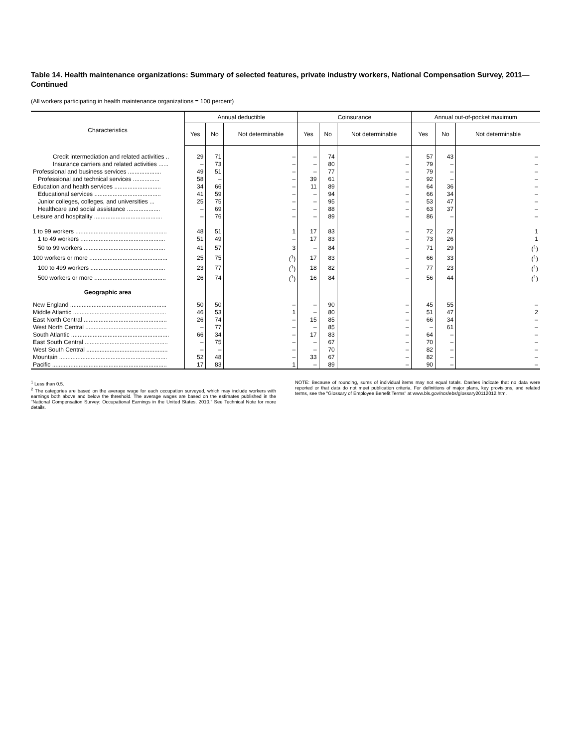Table 14. Health maintenance organizations: Summary of selected features, private industry workers, National Compensation Survey, 2011—Continued
(All workers participating in health maintenance organizations = 100 percent)
| Characteristics | Annual deductible | | | Coinsurance | | | Annual out-of-pocket maximum | | |
| --- | --- | --- | --- | --- | --- | --- | --- | --- | --- |
| | Yes | No | Not determinable | Yes | No | Not determinable | Yes | No | Not determinable |
| Credit intermediation and related activities .. | 29 | 71 | – | – | 74 | – | 57 | 43 | – |
| Insurance carriers and related activities ...... | – | 73 | – | – | 80 | – | 79 | – | – |
| Professional and business services .................... | 49 | 51 | – | – | 77 | – | 79 | – | – |
| Professional and technical services ................ | 58 | – | – | 39 | 61 | – | 92 | – | – |
| Education and health services ............................ | 34 | 66 | – | 11 | 89 | – | 64 | 36 | – |
| Educational services ........................................ | 41 | 59 | – | – | 94 | – | 66 | 34 | – |
| Junior colleges, colleges, and universities ... | 25 | 75 | – | – | 95 | – | 53 | 47 | – |
| Healthcare and social assistance .................... | – | 69 | – | – | 88 | – | 63 | 37 | – |
| Leisure and hospitality ......................................... | – | 76 | – | – | 89 | – | 86 | – | – |
| 1 to 99 workers ....................................................... | 48 | 51 | 1 | 17 | 83 | – | 72 | 27 | 1 |
| 1 to 49 workers ................................................... | 51 | 49 | – | 17 | 83 | – | 73 | 26 | 1 |
| 50 to 99 workers ................................................. | 41 | 57 | 3 | – | 84 | – | 71 | 29 | (<sup>1</sup>) |
| 100 workers or more ............................................... | 25 | 75 | (<sup>1</sup>) | 17 | 83 | – | 66 | 33 | (<sup>1</sup>) |
| 100 to 499 workers ............................................. | 23 | 77 | (<sup>1</sup>) | 18 | 82 | – | 77 | 23 | (<sup>1</sup>) |
| 500 workers or more ........................................... | 26 | 74 | (<sup>1</sup>) | 16 | 84 | – | 56 | 44 | (<sup>1</sup>) |
| Geographic area | | | | | | | | | |
| New England .......................................................... | 50 | 50 | – | – | 90 | – | 45 | 55 | – |
| Middle Atlantic ........................................................ | 46 | 53 | 1 | – | 80 | – | 51 | 47 | 2 |
| East North Central .................................................. | 26 | 74 | – | 15 | 85 | – | 66 | 34 | – |
| West North Central ................................................. | – | 77 | – | – | 85 | – | – | 61 | – |
| South Atlantic ........................................................... | 66 | 34 | – | 17 | 83 | – | 64 | – | – |
| East South Central .................................................. | – | 75 | – | – | 67 | – | 70 | – | – |
| West South Central ................................................. | – | – | – | – | 70 | – | 82 | – | – |
| Mountain ................................................................. | 52 | 48 | – | 33 | 67 | – | 82 | – | – |
| Pacific ..................................................................... | 17 | 83 | 1 | – | 89 | – | 90 | – | – |
<sup>1</sup> Less than 0.5.
<sup>2</sup> The categories are based on the average wage for each occupation surveyed, which may include workers with earnings both above and below the threshold. The average wages are based on the estimates published in the "National Compensation Survey: Occupational Earnings in the United States, 2010." See Technical Note for more details.
NOTE: Because of rounding, sums of individual items may not equal totals. Dashes indicate that no data were reported or that data do not meet publication criteria. For definitions of major plans, key provisions, and related terms, see the "Glossary of Employee Benefit Terms" at www.bls.gov/ncs/ebs/glossary20112012.htm.